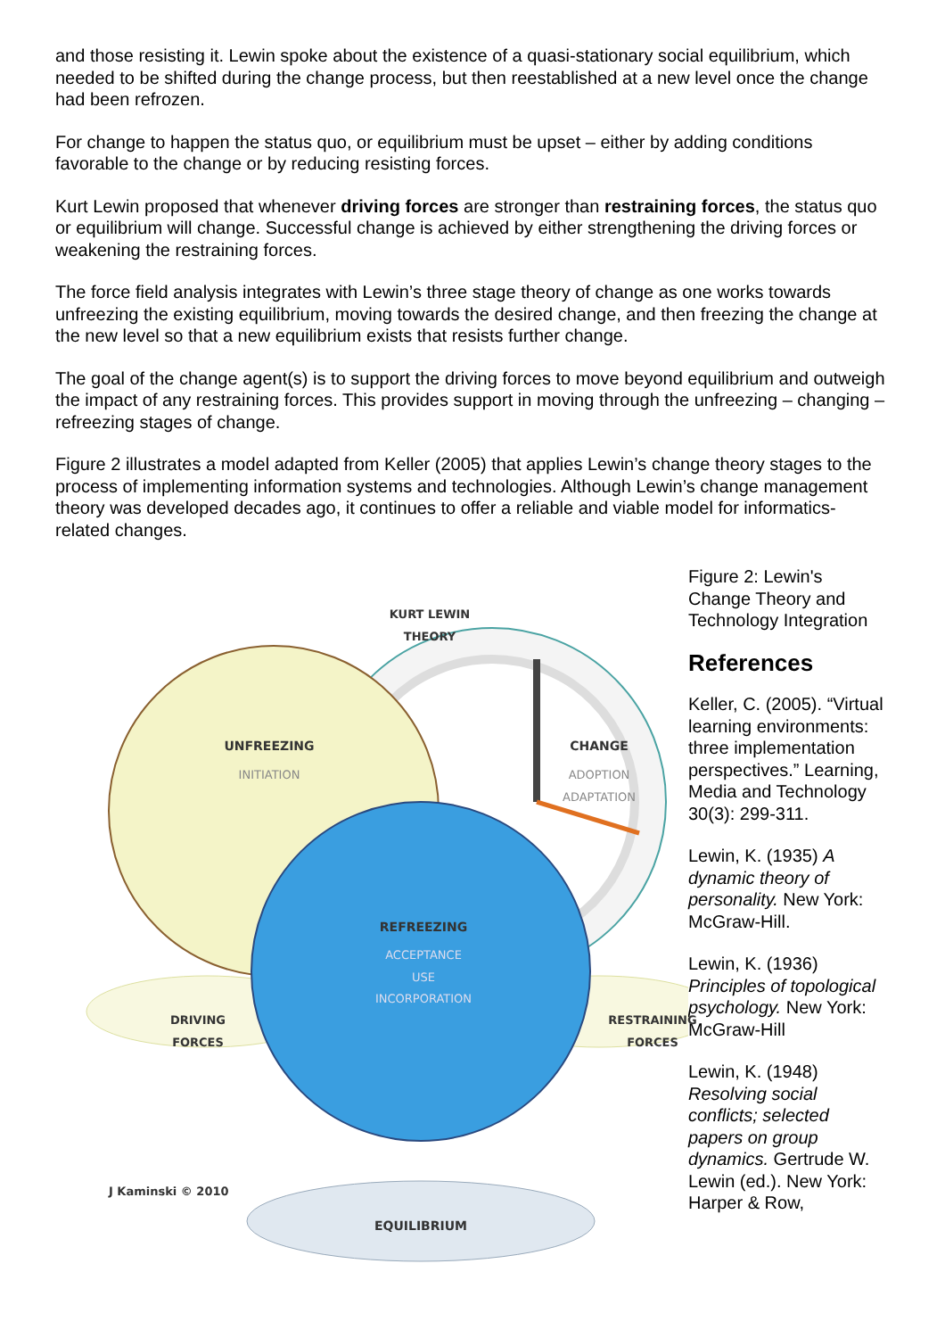and those resisting it. Lewin spoke about the existence of a quasi-stationary social equilibrium, which needed to be shifted during the change process, but then reestablished at a new level once the change had been refrozen.
For change to happen the status quo, or equilibrium must be upset – either by adding conditions favorable to the change or by reducing resisting forces.
Kurt Lewin proposed that whenever driving forces are stronger than restraining forces, the status quo or equilibrium will change. Successful change is achieved by either strengthening the driving forces or weakening the restraining forces.
The force field analysis integrates with Lewin’s three stage theory of change as one works towards unfreezing the existing equilibrium, moving towards the desired change, and then freezing the change at the new level so that a new equilibrium exists that resists further change.
The goal of the change agent(s) is to support the driving forces to move beyond equilibrium and outweigh the impact of any restraining forces. This provides support in moving through the unfreezing – changing – refreezing stages of change.
Figure 2 illustrates a model adapted from Keller (2005) that applies Lewin’s change theory stages to the process of implementing information systems and technologies. Although Lewin’s change management theory was developed decades ago, it continues to offer a reliable and viable model for informatics-related changes.
KURT LEWIN
THEORY
UNFREEZING
INITIATION
CHANGE
ADOPTION
ADAPTATION
REFREEZING
ACCEPTANCE
USE
INCORPORATION
DRIVING
FORCES
RESTRAINING
FORCES
J Kaminski © 2010
EQUILIBRIUM
Figure 2: Lewin's Change Theory and Technology Integration
References
Keller, C. (2005). “Virtual learning environments: three implementation perspectives.” Learning, Media and Technology 30(3): 299-311.
Lewin, K. (1935) A dynamic theory of personality. New York: McGraw-Hill.
Lewin, K. (1936) Principles of topological psychology. New York: McGraw-Hill
Lewin, K. (1948) Resolving social conflicts; selected papers on group dynamics. Gertrude W. Lewin (ed.). New York: Harper & Row,